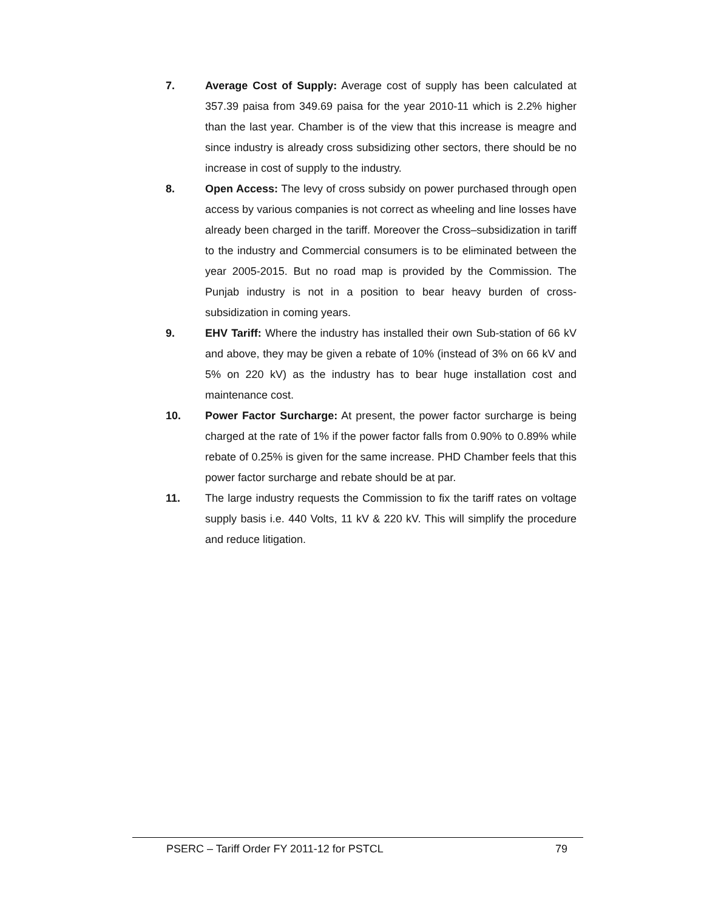7. Average Cost of Supply: Average cost of supply has been calculated at 357.39 paisa from 349.69 paisa for the year 2010-11 which is 2.2% higher than the last year. Chamber is of the view that this increase is meagre and since industry is already cross subsidizing other sectors, there should be no increase in cost of supply to the industry.
8. Open Access: The levy of cross subsidy on power purchased through open access by various companies is not correct as wheeling and line losses have already been charged in the tariff. Moreover the Cross–subsidization in tariff to the industry and Commercial consumers is to be eliminated between the year 2005-2015. But no road map is provided by the Commission. The Punjab industry is not in a position to bear heavy burden of cross-subsidization in coming years.
9. EHV Tariff: Where the industry has installed their own Sub-station of 66 kV and above, they may be given a rebate of 10% (instead of 3% on 66 kV and 5% on 220 kV) as the industry has to bear huge installation cost and maintenance cost.
10. Power Factor Surcharge: At present, the power factor surcharge is being charged at the rate of 1% if the power factor falls from 0.90% to 0.89% while rebate of 0.25% is given for the same increase. PHD Chamber feels that this power factor surcharge and rebate should be at par.
11. The large industry requests the Commission to fix the tariff rates on voltage supply basis i.e. 440 Volts, 11 kV & 220 kV. This will simplify the procedure and reduce litigation.
PSERC – Tariff Order FY 2011-12 for PSTCL 79